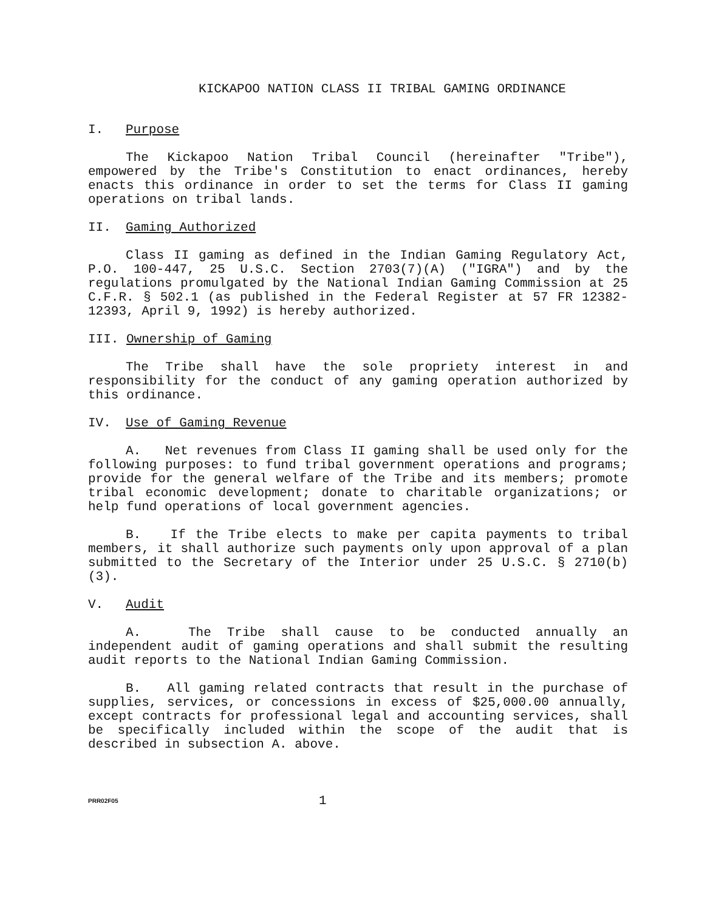KICKAPOO NATION CLASS II TRIBAL GAMING ORDINANCE
I. Purpose
The Kickapoo Nation Tribal Council (hereinafter "Tribe"), empowered by the Tribe's Constitution to enact ordinances, hereby enacts this ordinance in order to set the terms for Class II gaming operations on tribal lands.
II. Gaming Authorized
Class II gaming as defined in the Indian Gaming Regulatory Act, P.O. 100-447, 25 U.S.C. Section 2703(7)(A) ("IGRA") and by the regulations promulgated by the National Indian Gaming Commission at 25 C.F.R. § 502.1 (as published in the Federal Register at 57 FR 12382-12393, April 9, 1992) is hereby authorized.
III. Ownership of Gaming
The Tribe shall have the sole propriety interest in and responsibility for the conduct of any gaming operation authorized by this ordinance.
IV. Use of Gaming Revenue
A. Net revenues from Class II gaming shall be used only for the following purposes: to fund tribal government operations and programs; provide for the general welfare of the Tribe and its members; promote tribal economic development; donate to charitable organizations; or help fund operations of local government agencies.
B. If the Tribe elects to make per capita payments to tribal members, it shall authorize such payments only upon approval of a plan submitted to the Secretary of the Interior under 25 U.S.C. § 2710(b)(3).
V. Audit
A. The Tribe shall cause to be conducted annually an independent audit of gaming operations and shall submit the resulting audit reports to the National Indian Gaming Commission.
B. All gaming related contracts that result in the purchase of supplies, services, or concessions in excess of $25,000.00 annually, except contracts for professional legal and accounting services, shall be specifically included within the scope of the audit that is described in subsection A. above.
PRR02F05
1